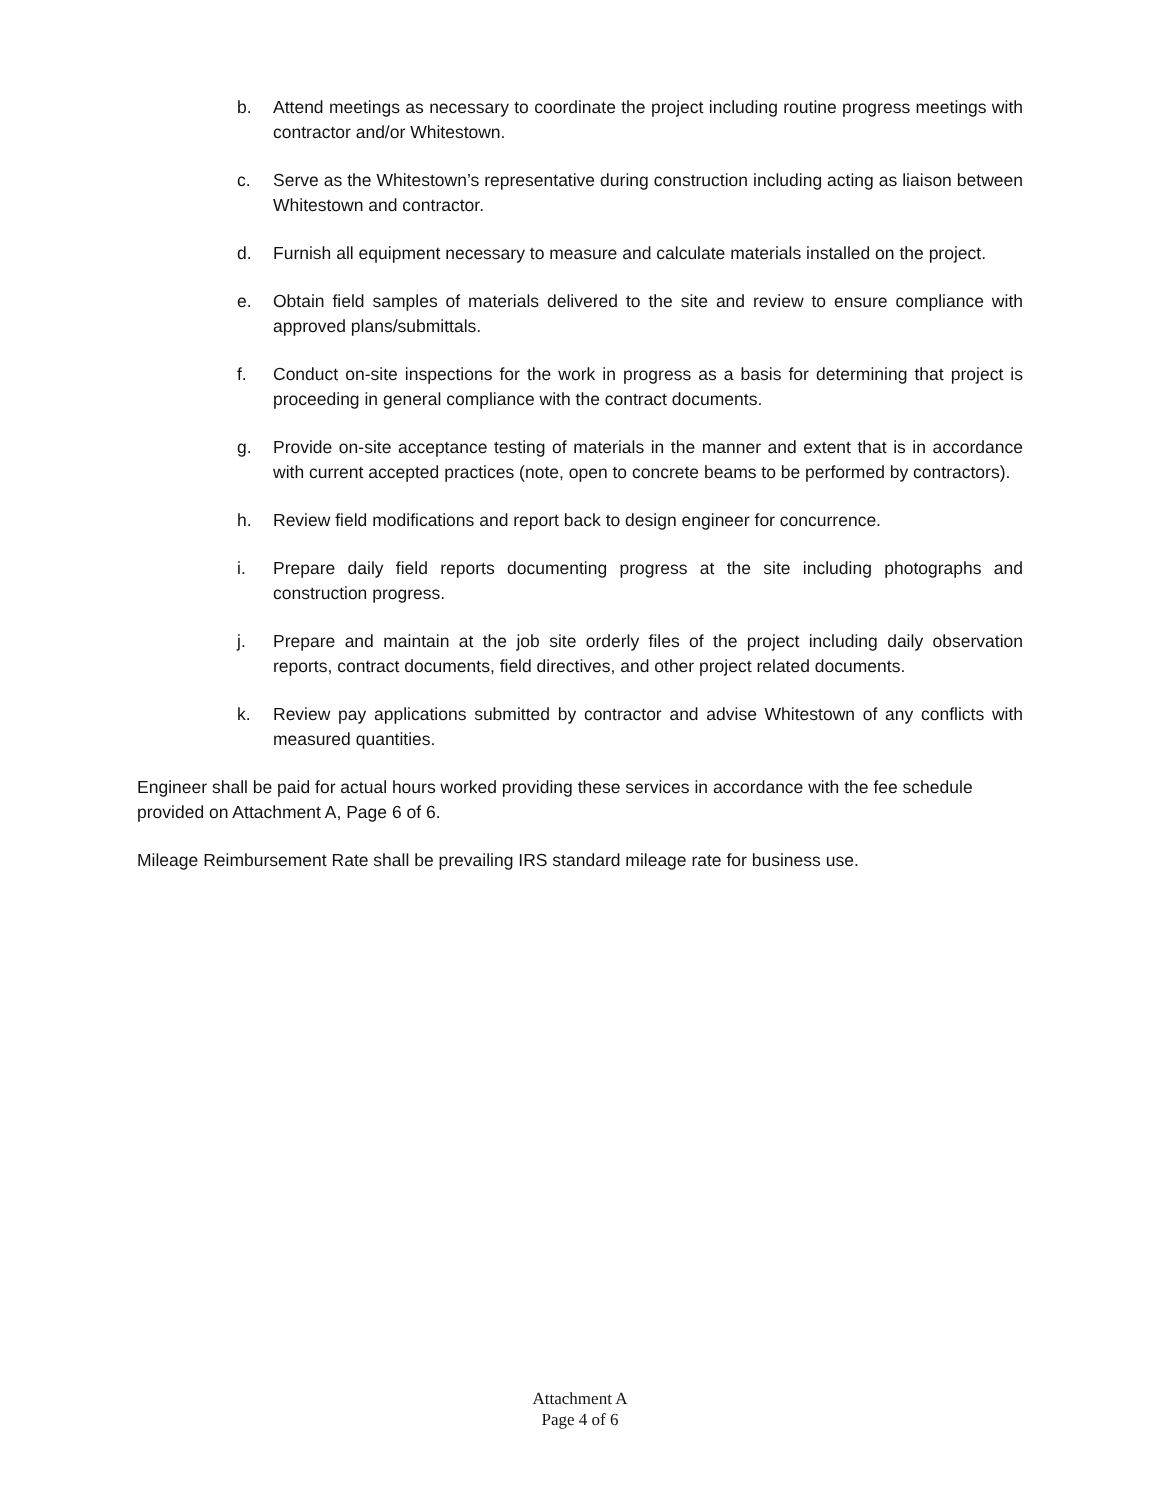b. Attend meetings as necessary to coordinate the project including routine progress meetings with contractor and/or Whitestown.
c. Serve as the Whitestown’s representative during construction including acting as liaison between Whitestown and contractor.
d. Furnish all equipment necessary to measure and calculate materials installed on the project.
e. Obtain field samples of materials delivered to the site and review to ensure compliance with approved plans/submittals.
f. Conduct on-site inspections for the work in progress as a basis for determining that project is proceeding in general compliance with the contract documents.
g. Provide on-site acceptance testing of materials in the manner and extent that is in accordance with current accepted practices (note, open to concrete beams to be performed by contractors).
h. Review field modifications and report back to design engineer for concurrence.
i. Prepare daily field reports documenting progress at the site including photographs and construction progress.
j. Prepare and maintain at the job site orderly files of the project including daily observation reports, contract documents, field directives, and other project related documents.
k. Review pay applications submitted by contractor and advise Whitestown of any conflicts with measured quantities.
Engineer shall be paid for actual hours worked providing these services in accordance with the fee schedule provided on Attachment A, Page 6 of 6.
Mileage Reimbursement Rate shall be prevailing IRS standard mileage rate for business use.
Attachment A
Page 4 of 6